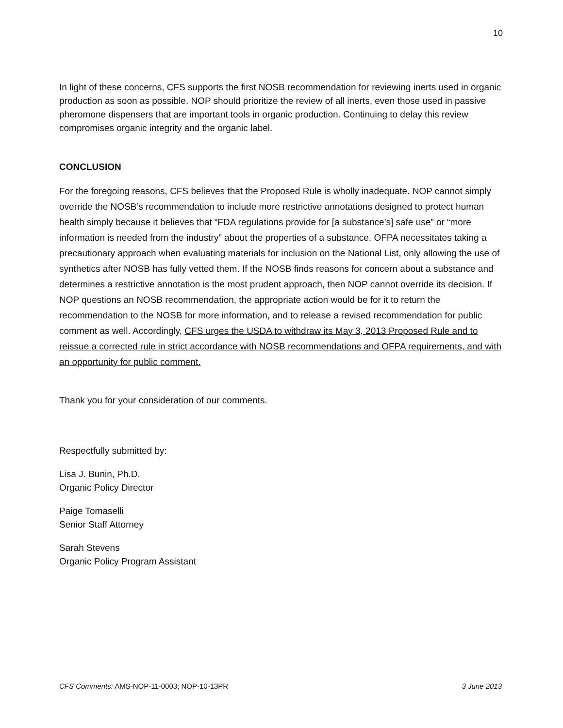10
In light of these concerns, CFS supports the first NOSB recommendation for reviewing inerts used in organic production as soon as possible. NOP should prioritize the review of all inerts, even those used in passive pheromone dispensers that are important tools in organic production. Continuing to delay this review compromises organic integrity and the organic label.
CONCLUSION
For the foregoing reasons, CFS believes that the Proposed Rule is wholly inadequate. NOP cannot simply override the NOSB’s recommendation to include more restrictive annotations designed to protect human health simply because it believes that “FDA regulations provide for [a substance’s] safe use” or “more information is needed from the industry” about the properties of a substance. OFPA necessitates taking a precautionary approach when evaluating materials for inclusion on the National List, only allowing the use of synthetics after NOSB has fully vetted them. If the NOSB finds reasons for concern about a substance and determines a restrictive annotation is the most prudent approach, then NOP cannot override its decision. If NOP questions an NOSB recommendation, the appropriate action would be for it to return the recommendation to the NOSB for more information, and to release a revised recommendation for public comment as well. Accordingly, CFS urges the USDA to withdraw its May 3, 2013 Proposed Rule and to reissue a corrected rule in strict accordance with NOSB recommendations and OFPA requirements, and with an opportunity for public comment.
Thank you for your consideration of our comments.
Respectfully submitted by:
Lisa J. Bunin, Ph.D.
Organic Policy Director
Paige Tomaselli
Senior Staff Attorney
Sarah Stevens
Organic Policy Program Assistant
CFS Comments: AMS-NOP-11-0003; NOP-10-13PR 3 June 2013